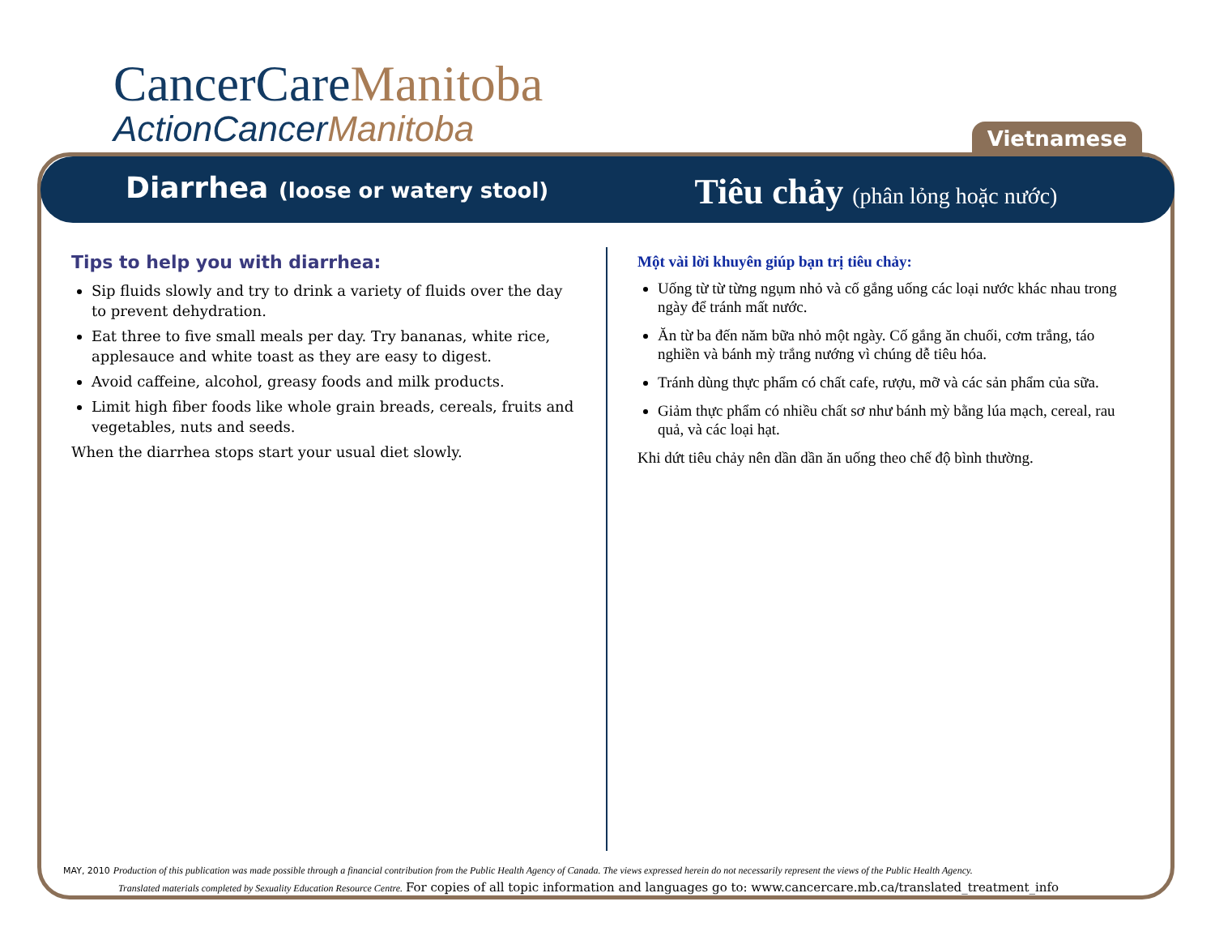CancerCareManitoba
ActionCancerManitoba
Vietnamese
Diarrhea (loose or watery stool)
Tiêu chảy (phân lỏng hoặc nước)
Tips to help you with diarrhea:
Sip fluids slowly and try to drink a variety of fluids over the day to prevent dehydration.
Eat three to five small meals per day. Try bananas, white rice, applesauce and white toast as they are easy to digest.
Avoid caffeine, alcohol, greasy foods and milk products.
Limit high fiber foods like whole grain breads, cereals, fruits and vegetables, nuts and seeds.
When the diarrhea stops start your usual diet slowly.
Một vài lời khuyên giúp bạn trị tiêu chảy:
Uống từ từ từng ngụm nhỏ và cố gắng uống các loại nước khác nhau trong ngày để tránh mất nước.
Ăn từ ba đến năm bữa nhỏ một ngày. Cố gắng ăn chuối, cơm trắng, táo nghiền và bánh mỳ trắng nướng vì chúng dễ tiêu hóa.
Tránh dùng thực phẩm có chất cafe, rượu, mỡ và các sản phẩm của sữa.
Giảm thực phẩm có nhiều chất sơ như bánh mỳ bằng lúa mạch, cereal, rau quả, và các loại hạt.
Khi dứt tiêu chảy nên dần dần ăn uống theo chế độ bình thường.
MAY, 2010 Production of this publication was made possible through a financial contribution from the Public Health Agency of Canada. The views expressed herein do not necessarily represent the views of the Public Health Agency.
Translated materials completed by Sexuality Education Resource Centre. For copies of all topic information and languages go to: www.cancercare.mb.ca/translated_treatment_info